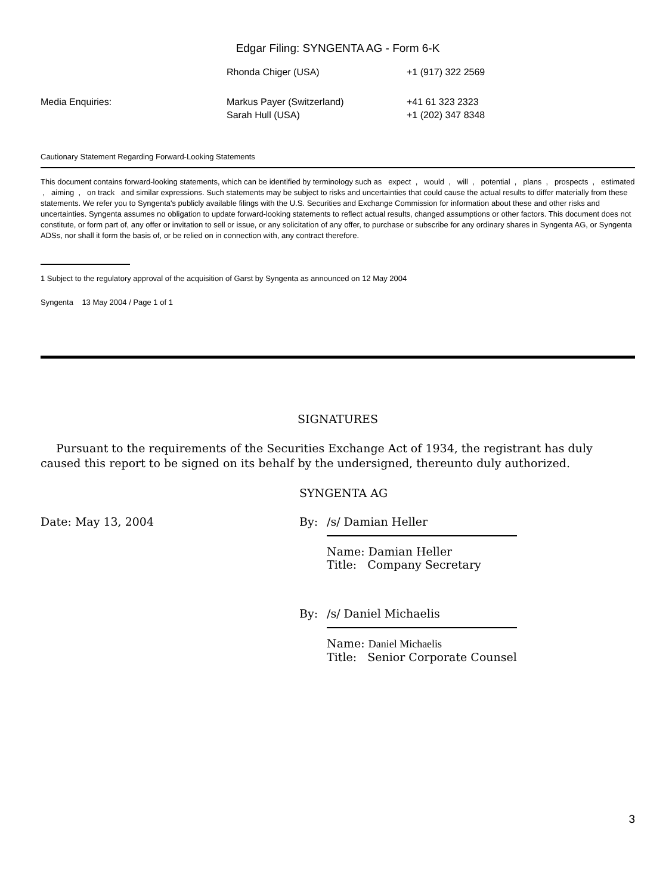Edgar Filing: SYNGENTA AG - Form 6-K
| | Rhonda Chiger (USA) | +1 (917) 322 2569 |
| Media Enquiries: | Markus Payer (Switzerland) | +41 61 323 2323 |
| | Sarah Hull (USA) | +1 (202) 347 8348 |
Cautionary Statement Regarding Forward-Looking Statements
This document contains forward-looking statements, which can be identified by terminology such as expect , would , will , potential , plans , prospects , estimated , aiming , on track and similar expressions. Such statements may be subject to risks and uncertainties that could cause the actual results to differ materially from these statements. We refer you to Syngenta's publicly available filings with the U.S. Securities and Exchange Commission for information about these and other risks and uncertainties. Syngenta assumes no obligation to update forward-looking statements to reflect actual results, changed assumptions or other factors. This document does not constitute, or form part of, any offer or invitation to sell or issue, or any solicitation of any offer, to purchase or subscribe for any ordinary shares in Syngenta AG, or Syngenta ADSs, nor shall it form the basis of, or be relied on in connection with, any contract therefore.
1 Subject to the regulatory approval of the acquisition of Garst by Syngenta as announced on 12 May 2004
Syngenta 13 May 2004 / Page 1 of 1
SIGNATURES
Pursuant to the requirements of the Securities Exchange Act of 1934, the registrant has duly caused this report to be signed on its behalf by the undersigned, thereunto duly authorized.
SYNGENTA AG
| Date: May 13, 2004 | By: | /s/ Damian Heller |
| | | Name: Damian Heller Title: Company Secretary |
| | By: | /s/ Daniel Michaelis |
| | | Name: Daniel Michaelis Title: Senior Corporate Counsel |
3